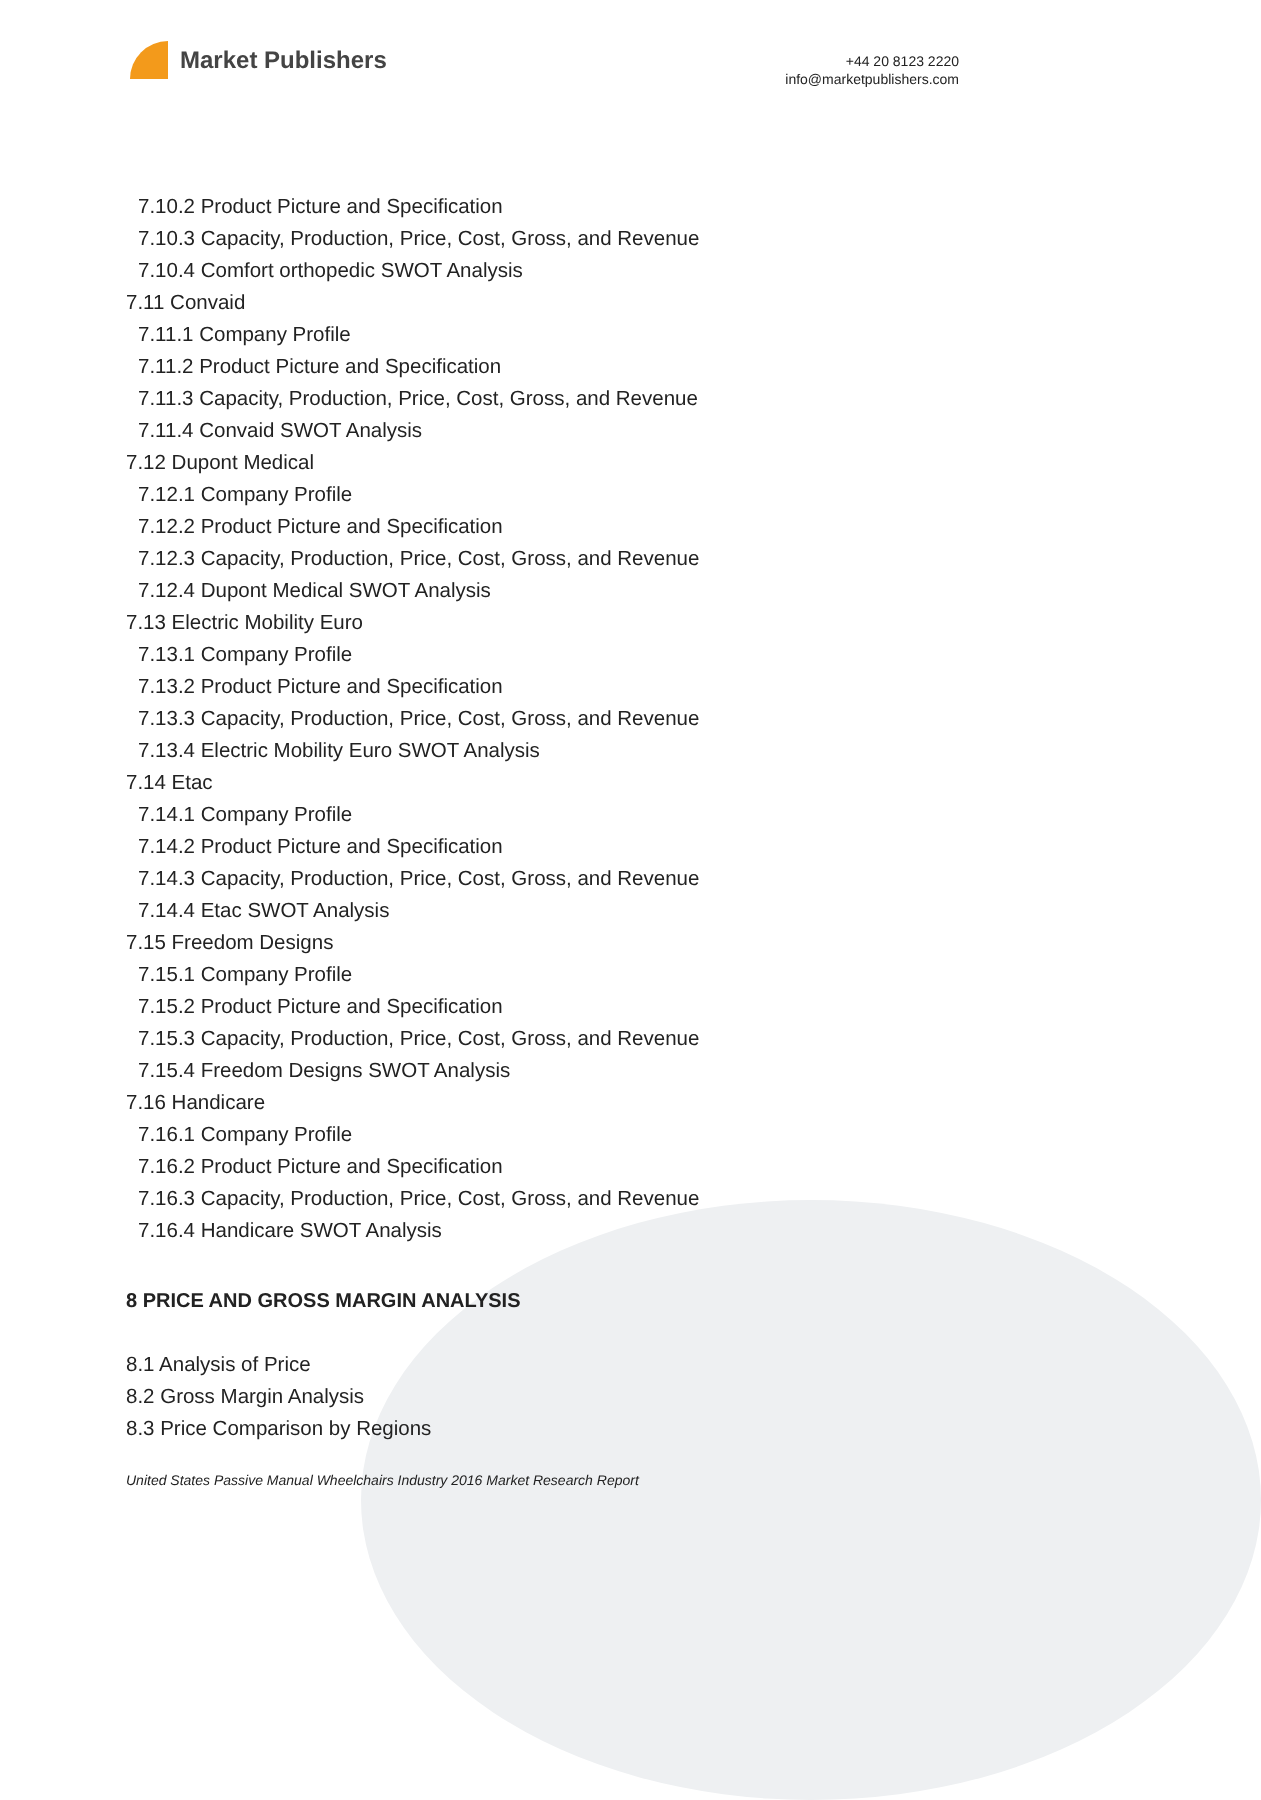Market Publishers
+44 20 8123 2220
info@marketpublishers.com
7.10.2 Product Picture and Specification
7.10.3 Capacity, Production, Price, Cost, Gross, and Revenue
7.10.4 Comfort orthopedic SWOT Analysis
7.11 Convaid
7.11.1 Company Profile
7.11.2 Product Picture and Specification
7.11.3 Capacity, Production, Price, Cost, Gross, and Revenue
7.11.4 Convaid SWOT Analysis
7.12 Dupont Medical
7.12.1 Company Profile
7.12.2 Product Picture and Specification
7.12.3 Capacity, Production, Price, Cost, Gross, and Revenue
7.12.4 Dupont Medical SWOT Analysis
7.13 Electric Mobility Euro
7.13.1 Company Profile
7.13.2 Product Picture and Specification
7.13.3 Capacity, Production, Price, Cost, Gross, and Revenue
7.13.4 Electric Mobility Euro SWOT Analysis
7.14 Etac
7.14.1 Company Profile
7.14.2 Product Picture and Specification
7.14.3 Capacity, Production, Price, Cost, Gross, and Revenue
7.14.4 Etac SWOT Analysis
7.15 Freedom Designs
7.15.1 Company Profile
7.15.2 Product Picture and Specification
7.15.3 Capacity, Production, Price, Cost, Gross, and Revenue
7.15.4 Freedom Designs SWOT Analysis
7.16 Handicare
7.16.1 Company Profile
7.16.2 Product Picture and Specification
7.16.3 Capacity, Production, Price, Cost, Gross, and Revenue
7.16.4 Handicare SWOT Analysis
8 PRICE AND GROSS MARGIN ANALYSIS
8.1 Analysis of Price
8.2 Gross Margin Analysis
8.3 Price Comparison by Regions
United States Passive Manual Wheelchairs Industry 2016 Market Research Report